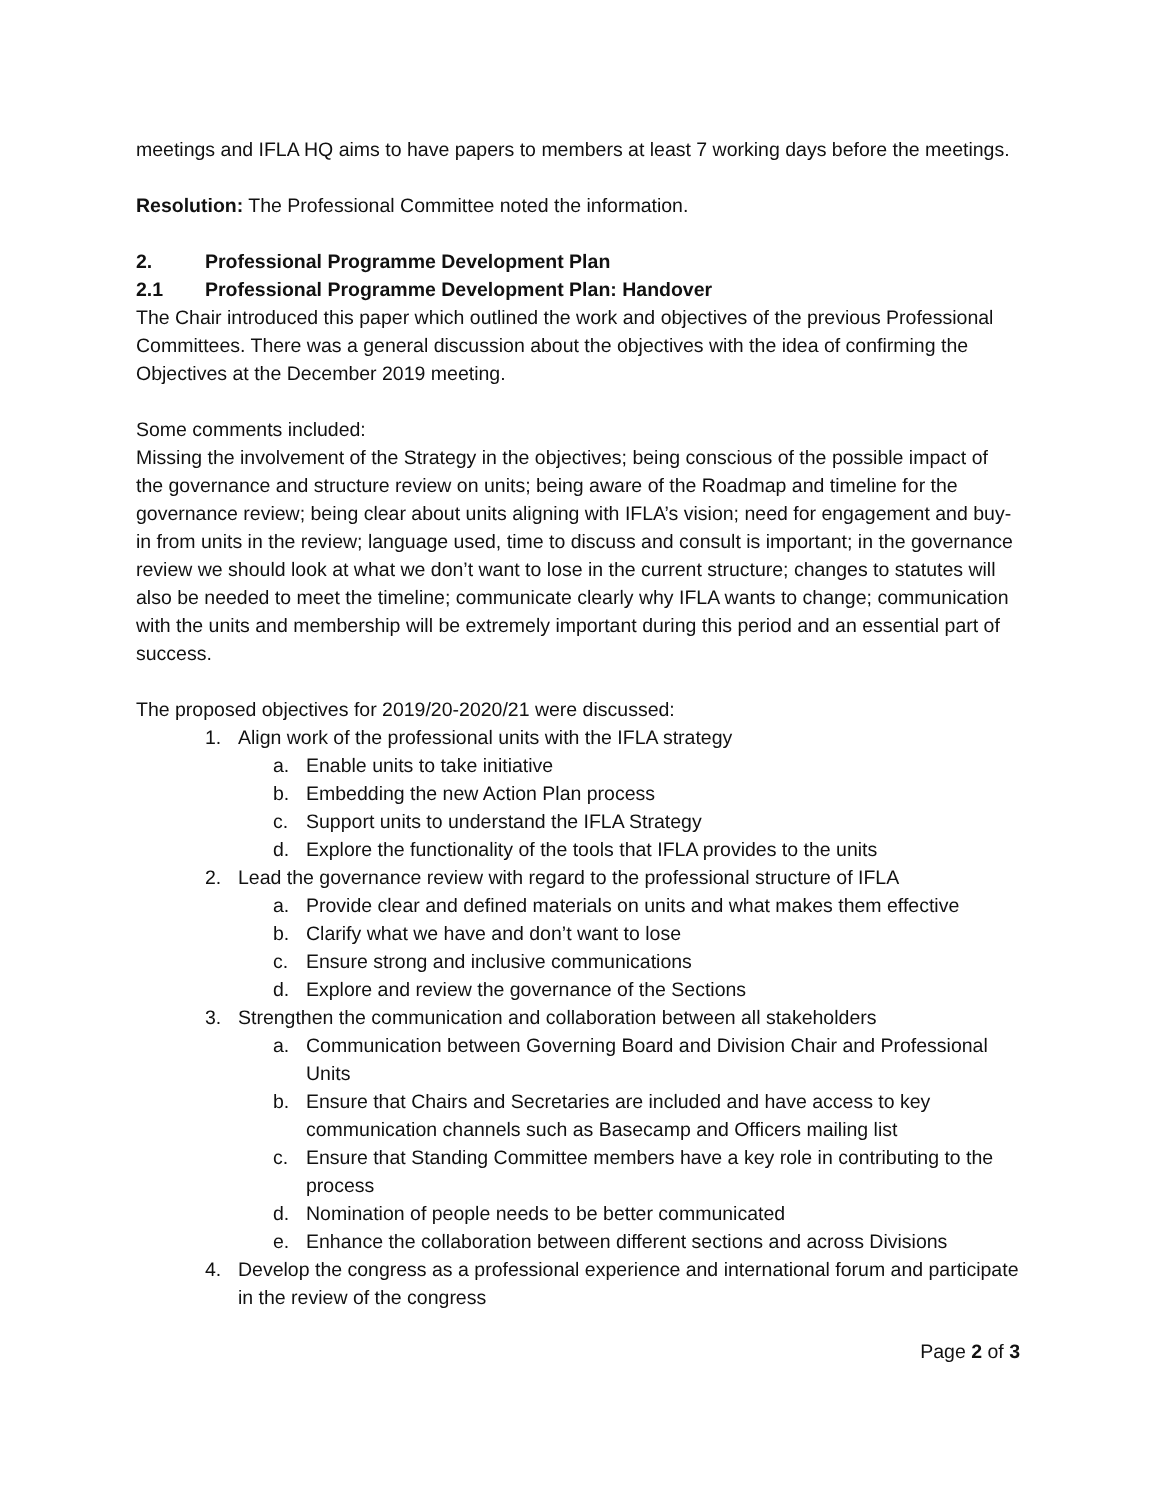meetings and IFLA HQ aims to have papers to members at least 7 working days before the meetings.
Resolution: The Professional Committee noted the information.
2. Professional Programme Development Plan
2.1 Professional Programme Development Plan: Handover
The Chair introduced this paper which outlined the work and objectives of the previous Professional Committees. There was a general discussion about the objectives with the idea of confirming the Objectives at the December 2019 meeting.
Some comments included:
Missing the involvement of the Strategy in the objectives; being conscious of the possible impact of the governance and structure review on units; being aware of the Roadmap and timeline for the governance review; being clear about units aligning with IFLA’s vision; need for engagement and buy-in from units in the review; language used, time to discuss and consult is important; in the governance review we should look at what we don’t want to lose in the current structure; changes to statutes will also be needed to meet the timeline; communicate clearly why IFLA wants to change; communication with the units and membership will be extremely important during this period and an essential part of success.
The proposed objectives for 2019/20-2020/21 were discussed:
1. Align work of the professional units with the IFLA strategy
a. Enable units to take initiative
b. Embedding the new Action Plan process
c. Support units to understand the IFLA Strategy
d. Explore the functionality of the tools that IFLA provides to the units
2. Lead the governance review with regard to the professional structure of IFLA
a. Provide clear and defined materials on units and what makes them effective
b. Clarify what we have and don’t want to lose
c. Ensure strong and inclusive communications
d. Explore and review the governance of the Sections
3. Strengthen the communication and collaboration between all stakeholders
a. Communication between Governing Board and Division Chair and Professional Units
b. Ensure that Chairs and Secretaries are included and have access to key communication channels such as Basecamp and Officers mailing list
c. Ensure that Standing Committee members have a key role in contributing to the process
d. Nomination of people needs to be better communicated
e. Enhance the collaboration between different sections and across Divisions
4. Develop the congress as a professional experience and international forum and participate in the review of the congress
Page 2 of 3